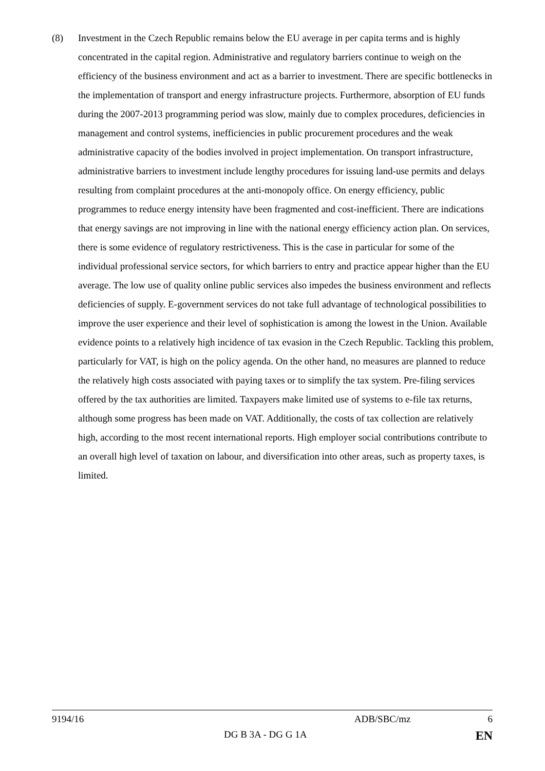(8) Investment in the Czech Republic remains below the EU average in per capita terms and is highly concentrated in the capital region. Administrative and regulatory barriers continue to weigh on the efficiency of the business environment and act as a barrier to investment. There are specific bottlenecks in the implementation of transport and energy infrastructure projects. Furthermore, absorption of EU funds during the 2007-2013 programming period was slow, mainly due to complex procedures, deficiencies in management and control systems, inefficiencies in public procurement procedures and the weak administrative capacity of the bodies involved in project implementation. On transport infrastructure, administrative barriers to investment include lengthy procedures for issuing land-use permits and delays resulting from complaint procedures at the anti-monopoly office. On energy efficiency, public programmes to reduce energy intensity have been fragmented and cost-inefficient. There are indications that energy savings are not improving in line with the national energy efficiency action plan. On services, there is some evidence of regulatory restrictiveness. This is the case in particular for some of the individual professional service sectors, for which barriers to entry and practice appear higher than the EU average. The low use of quality online public services also impedes the business environment and reflects deficiencies of supply. E-government services do not take full advantage of technological possibilities to improve the user experience and their level of sophistication is among the lowest in the Union. Available evidence points to a relatively high incidence of tax evasion in the Czech Republic. Tackling this problem, particularly for VAT, is high on the policy agenda. On the other hand, no measures are planned to reduce the relatively high costs associated with paying taxes or to simplify the tax system. Pre-filing services offered by the tax authorities are limited. Taxpayers make limited use of systems to e-file tax returns, although some progress has been made on VAT. Additionally, the costs of tax collection are relatively high, according to the most recent international reports. High employer social contributions contribute to an overall high level of taxation on labour, and diversification into other areas, such as property taxes, is limited.
9194/16 ADB/SBC/mz 6
DG B 3A - DG G 1A EN